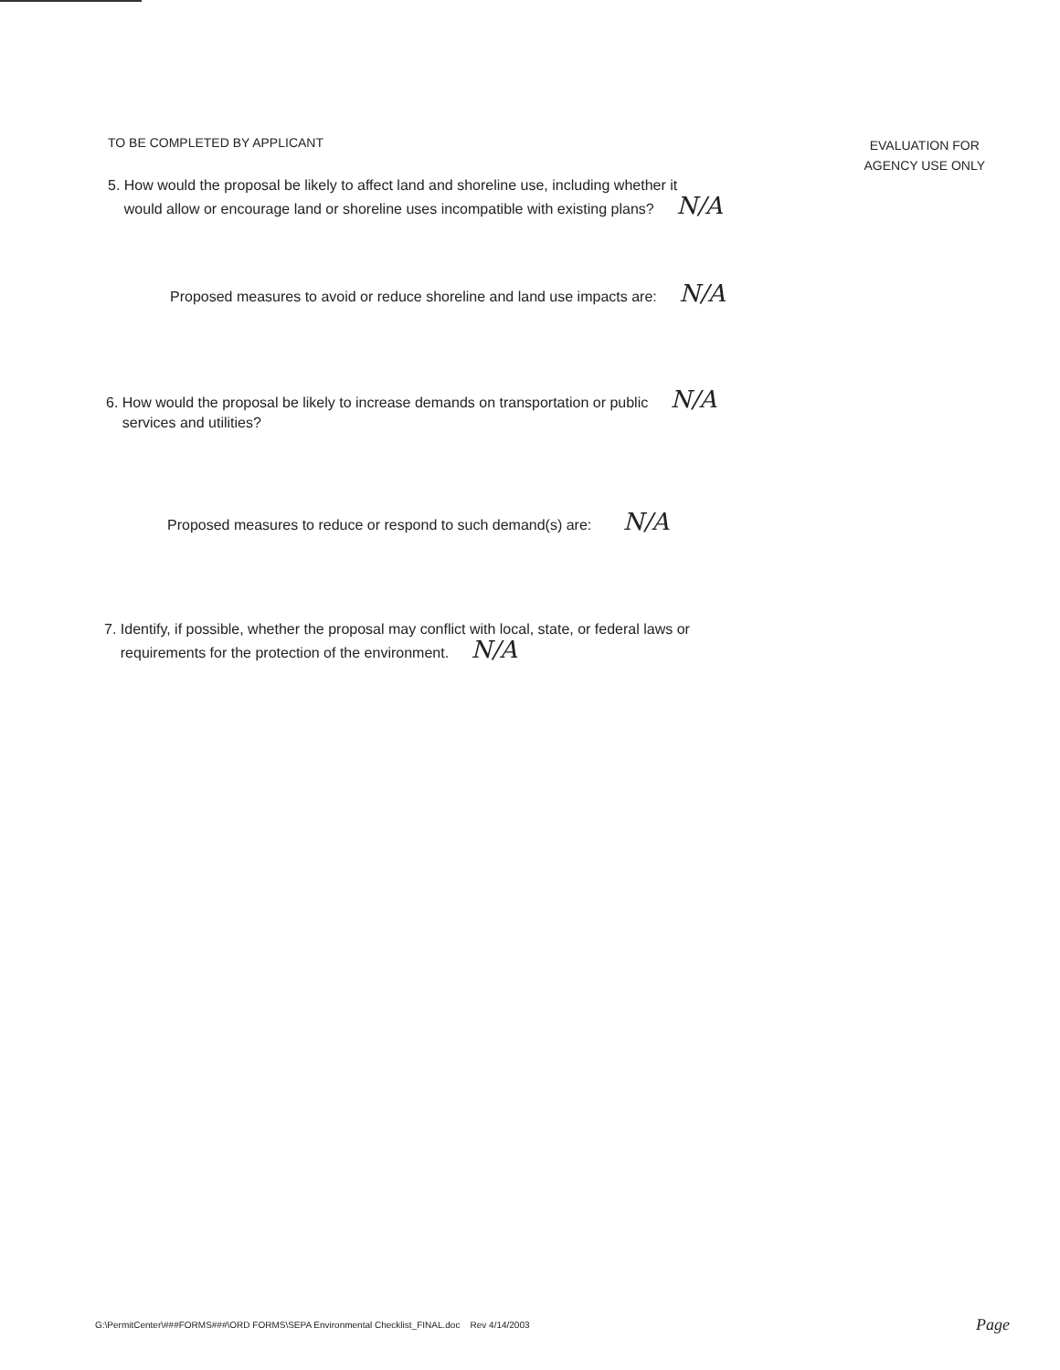TO BE COMPLETED BY APPLICANT
EVALUATION FOR
AGENCY USE ONLY
5. How would the proposal be likely to affect land and shoreline use, including whether it
would allow or encourage land or shoreline uses incompatible with existing plans? N/A
Proposed measures to avoid or reduce shoreline and land use impacts are: N/A
6. How would the proposal be likely to increase demands on transportation or public N/A
services and utilities?
Proposed measures to reduce or respond to such demand(s) are: N/A
7. Identify, if possible, whether the proposal may conflict with local, state, or federal laws or
requirements for the protection of the environment. N/A
G:\PermitCenter\###FORMS###\ORD FORMS\SEPA Environmental Checklist_FINAL.doc Rev 4/14/2003
Page